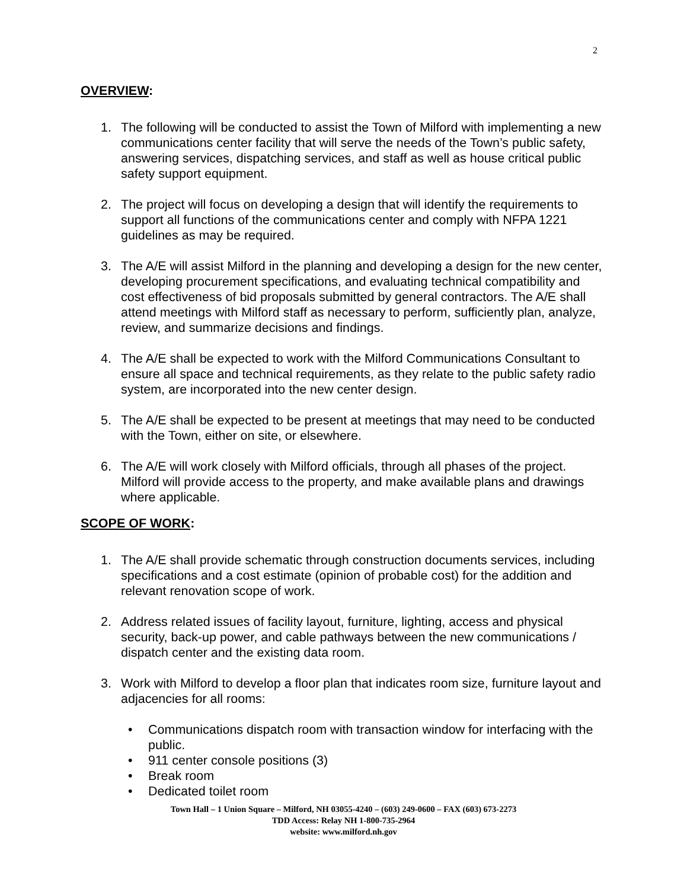2
OVERVIEW:
1. The following will be conducted to assist the Town of Milford with implementing a new communications center facility that will serve the needs of the Town’s public safety, answering services, dispatching services, and staff as well as house critical public safety support equipment.
2. The project will focus on developing a design that will identify the requirements to support all functions of the communications center and comply with NFPA 1221 guidelines as may be required.
3. The A/E will assist Milford in the planning and developing a design for the new center, developing procurement specifications, and evaluating technical compatibility and cost effectiveness of bid proposals submitted by general contractors. The A/E shall attend meetings with Milford staff as necessary to perform, sufficiently plan, analyze, review, and summarize decisions and findings.
4. The A/E shall be expected to work with the Milford Communications Consultant to ensure all space and technical requirements, as they relate to the public safety radio system, are incorporated into the new center design.
5. The A/E shall be expected to be present at meetings that may need to be conducted with the Town, either on site, or elsewhere.
6. The A/E will work closely with Milford officials, through all phases of the project. Milford will provide access to the property, and make available plans and drawings where applicable.
SCOPE OF WORK:
1. The A/E shall provide schematic through construction documents services, including specifications and a cost estimate (opinion of probable cost) for the addition and relevant renovation scope of work.
2. Address related issues of facility layout, furniture, lighting, access and physical security, back-up power, and cable pathways between the new communications / dispatch center and the existing data room.
3. Work with Milford to develop a floor plan that indicates room size, furniture layout and adjacencies for all rooms:
• Communications dispatch room with transaction window for interfacing with the public.
• 911 center console positions (3)
• Break room
• Dedicated toilet room
Town Hall – 1 Union Square – Milford, NH 03055-4240 – (603) 249-0600 – FAX (603) 673-2273
TDD Access: Relay NH 1-800-735-2964
website: www.milford.nh.gov